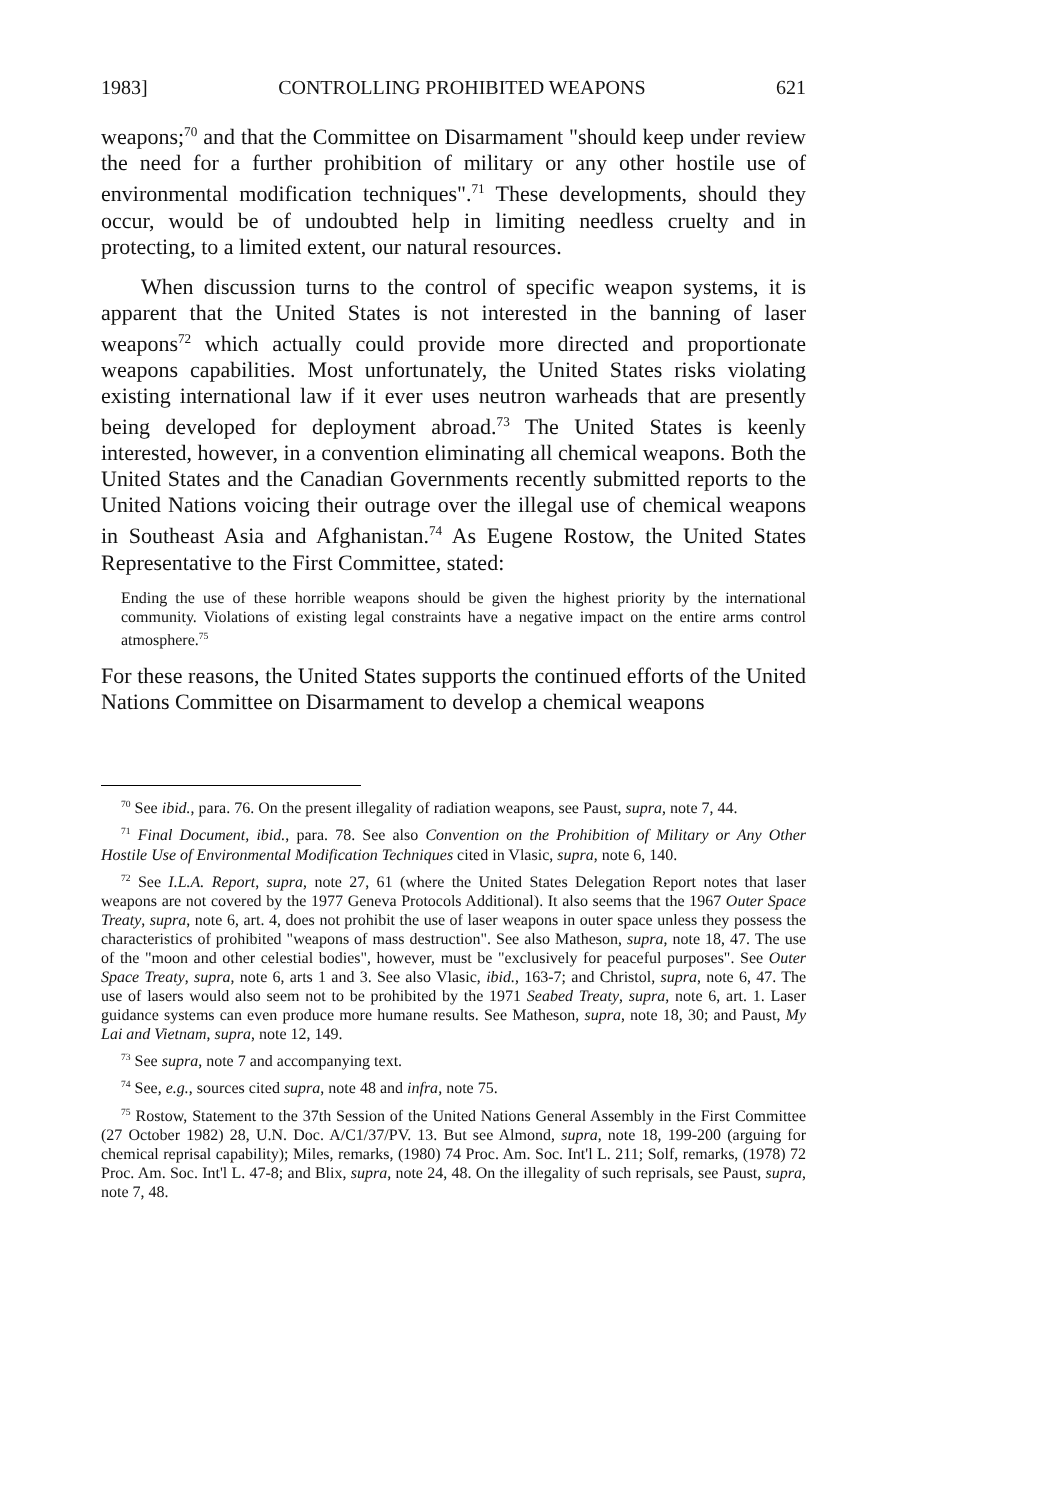1983] CONTROLLING PROHIBITED WEAPONS 621
weapons;<sup>70</sup> and that the Committee on Disarmament "should keep under review the need for a further prohibition of military or any other hostile use of environmental modification techniques".<sup>71</sup> These developments, should they occur, would be of undoubted help in limiting needless cruelty and in protecting, to a limited extent, our natural resources.
When discussion turns to the control of specific weapon systems, it is apparent that the United States is not interested in the banning of laser weapons<sup>72</sup> which actually could provide more directed and proportionate weapons capabilities. Most unfortunately, the United States risks violating existing international law if it ever uses neutron warheads that are presently being developed for deployment abroad.<sup>73</sup> The United States is keenly interested, however, in a convention eliminating all chemical weapons. Both the United States and the Canadian Governments recently submitted reports to the United Nations voicing their outrage over the illegal use of chemical weapons in Southeast Asia and Afghanistan.<sup>74</sup> As Eugene Rostow, the United States Representative to the First Committee, stated:
Ending the use of these horrible weapons should be given the highest priority by the international community. Violations of existing legal constraints have a negative impact on the entire arms control atmosphere.<sup>75</sup>
For these reasons, the United States supports the continued efforts of the United Nations Committee on Disarmament to develop a chemical weapons
<sup>70</sup> See ibid., para. 76. On the present illegality of radiation weapons, see Paust, supra, note 7, 44.
<sup>71</sup> Final Document, ibid., para. 78. See also Convention on the Prohibition of Military or Any Other Hostile Use of Environmental Modification Techniques cited in Vlasic, supra, note 6, 140.
<sup>72</sup> See I.L.A. Report, supra, note 27, 61 (where the United States Delegation Report notes that laser weapons are not covered by the 1977 Geneva Protocols Additional). It also seems that the 1967 Outer Space Treaty, supra, note 6, art. 4, does not prohibit the use of laser weapons in outer space unless they possess the characteristics of prohibited "weapons of mass destruction". See also Matheson, supra, note 18, 47. The use of the "moon and other celestial bodies", however, must be "exclusively for peaceful purposes". See Outer Space Treaty, supra, note 6, arts 1 and 3. See also Vlasic, ibid., 163-7; and Christol, supra, note 6, 47. The use of lasers would also seem not to be prohibited by the 1971 Seabed Treaty, supra, note 6, art. 1. Laser guidance systems can even produce more humane results. See Matheson, supra, note 18, 30; and Paust, My Lai and Vietnam, supra, note 12, 149.
<sup>73</sup> See supra, note 7 and accompanying text.
<sup>74</sup> See, e.g., sources cited supra, note 48 and infra, note 75.
<sup>75</sup> Rostow, Statement to the 37th Session of the United Nations General Assembly in the First Committee (27 October 1982) 28, U.N. Doc. A/C1/37/PV. 13. But see Almond, supra, note 18, 199-200 (arguing for chemical reprisal capability); Miles, remarks, (1980) 74 Proc. Am. Soc. Int'l L. 211; Solf, remarks, (1978) 72 Proc. Am. Soc. Int'l L. 47-8; and Blix, supra, note 24, 48. On the illegality of such reprisals, see Paust, supra, note 7, 48.